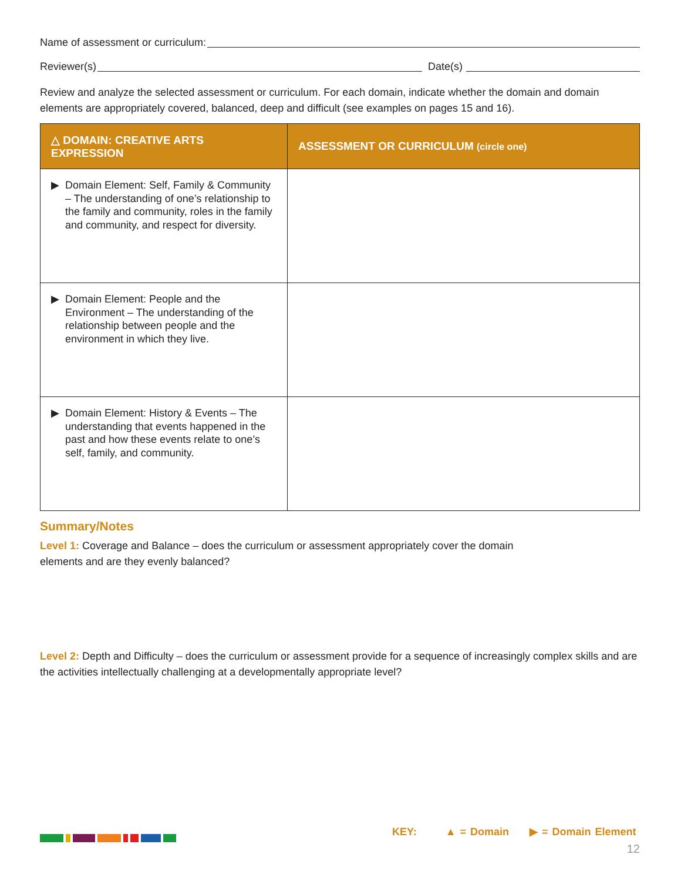Name of assessment or curriculum:
Reviewer(s) Date(s)
Review and analyze the selected assessment or curriculum. For each domain, indicate whether the domain and domain elements are appropriately covered, balanced, deep and difficult (see examples on pages 15 and 16).
| △ DOMAIN: CREATIVE ARTS EXPRESSION | ASSESSMENT OR CURRICULUM (circle one) |
| --- | --- |
| ▶ Domain Element: Self, Family & Community – The understanding of one’s relationship to the family and community, roles in the family and community, and respect for diversity. | |
| ▶ Domain Element: People and the Environment – The understanding of the relationship between people and the environment in which they live. | |
| ▶ Domain Element: History & Events – The understanding that events happened in the past and how these events relate to one’s self, family, and community. | |
Summary/Notes
Level 1: Coverage and Balance – does the curriculum or assessment appropriately cover the domain
elements and are they evenly balanced?
Level 2: Depth and Difficulty – does the curriculum or assessment provide for a sequence of increasingly complex skills and are the activities intellectually challenging at a developmentally appropriate level?
KEY: ▲ = Domain ▶ = Domain Element
12